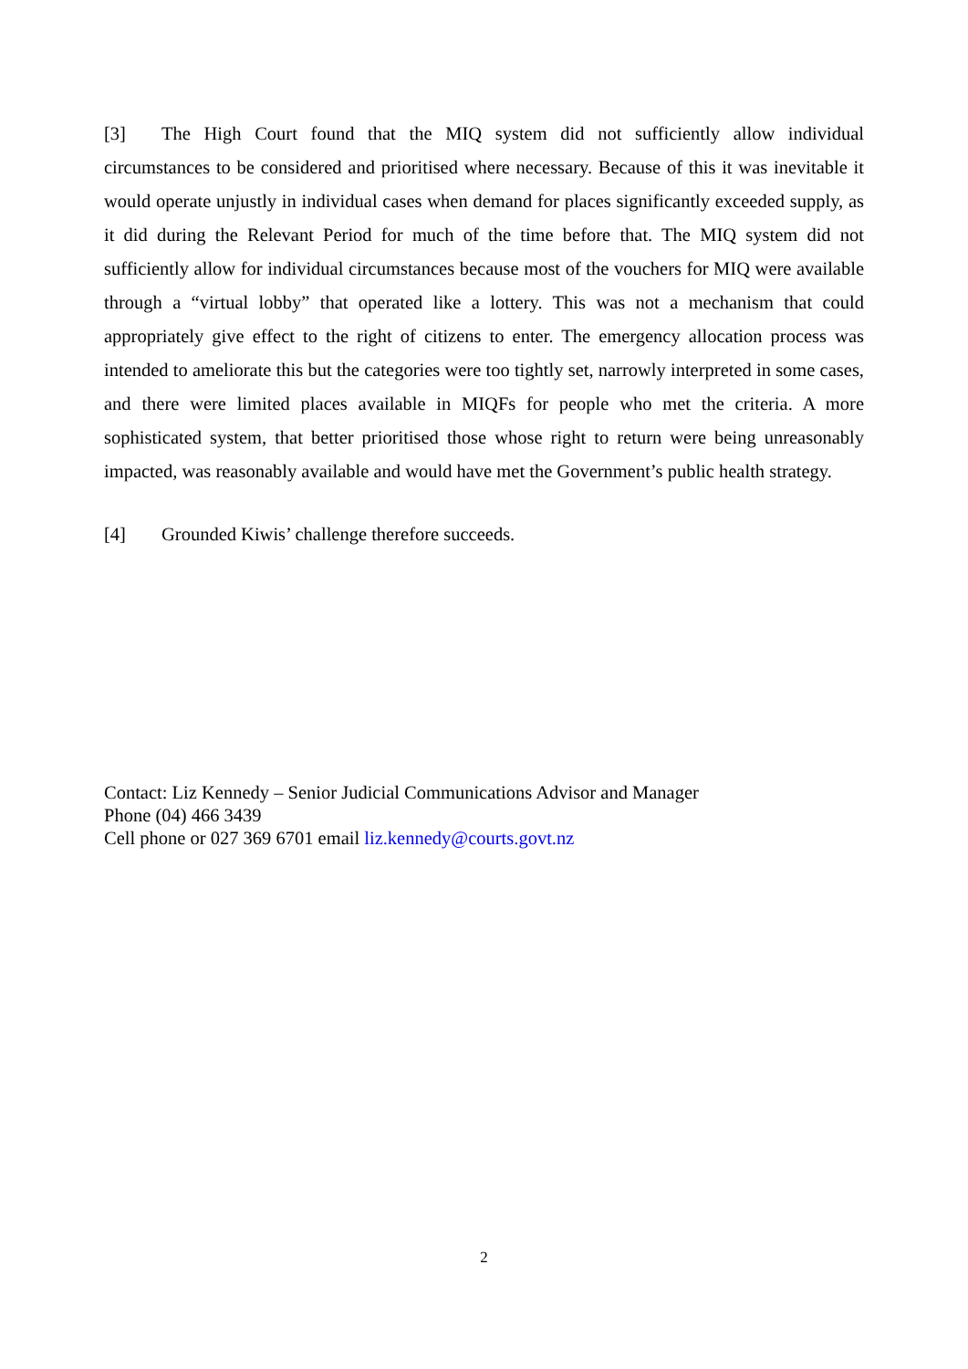[3] The High Court found that the MIQ system did not sufficiently allow individual circumstances to be considered and prioritised where necessary. Because of this it was inevitable it would operate unjustly in individual cases when demand for places significantly exceeded supply, as it did during the Relevant Period for much of the time before that. The MIQ system did not sufficiently allow for individual circumstances because most of the vouchers for MIQ were available through a “virtual lobby” that operated like a lottery. This was not a mechanism that could appropriately give effect to the right of citizens to enter. The emergency allocation process was intended to ameliorate this but the categories were too tightly set, narrowly interpreted in some cases, and there were limited places available in MIQFs for people who met the criteria. A more sophisticated system, that better prioritised those whose right to return were being unreasonably impacted, was reasonably available and would have met the Government’s public health strategy.
[4] Grounded Kiwis’ challenge therefore succeeds.
Contact: Liz Kennedy – Senior Judicial Communications Advisor and Manager
Phone (04) 466 3439
Cell phone or 027 369 6701 email liz.kennedy@courts.govt.nz
2